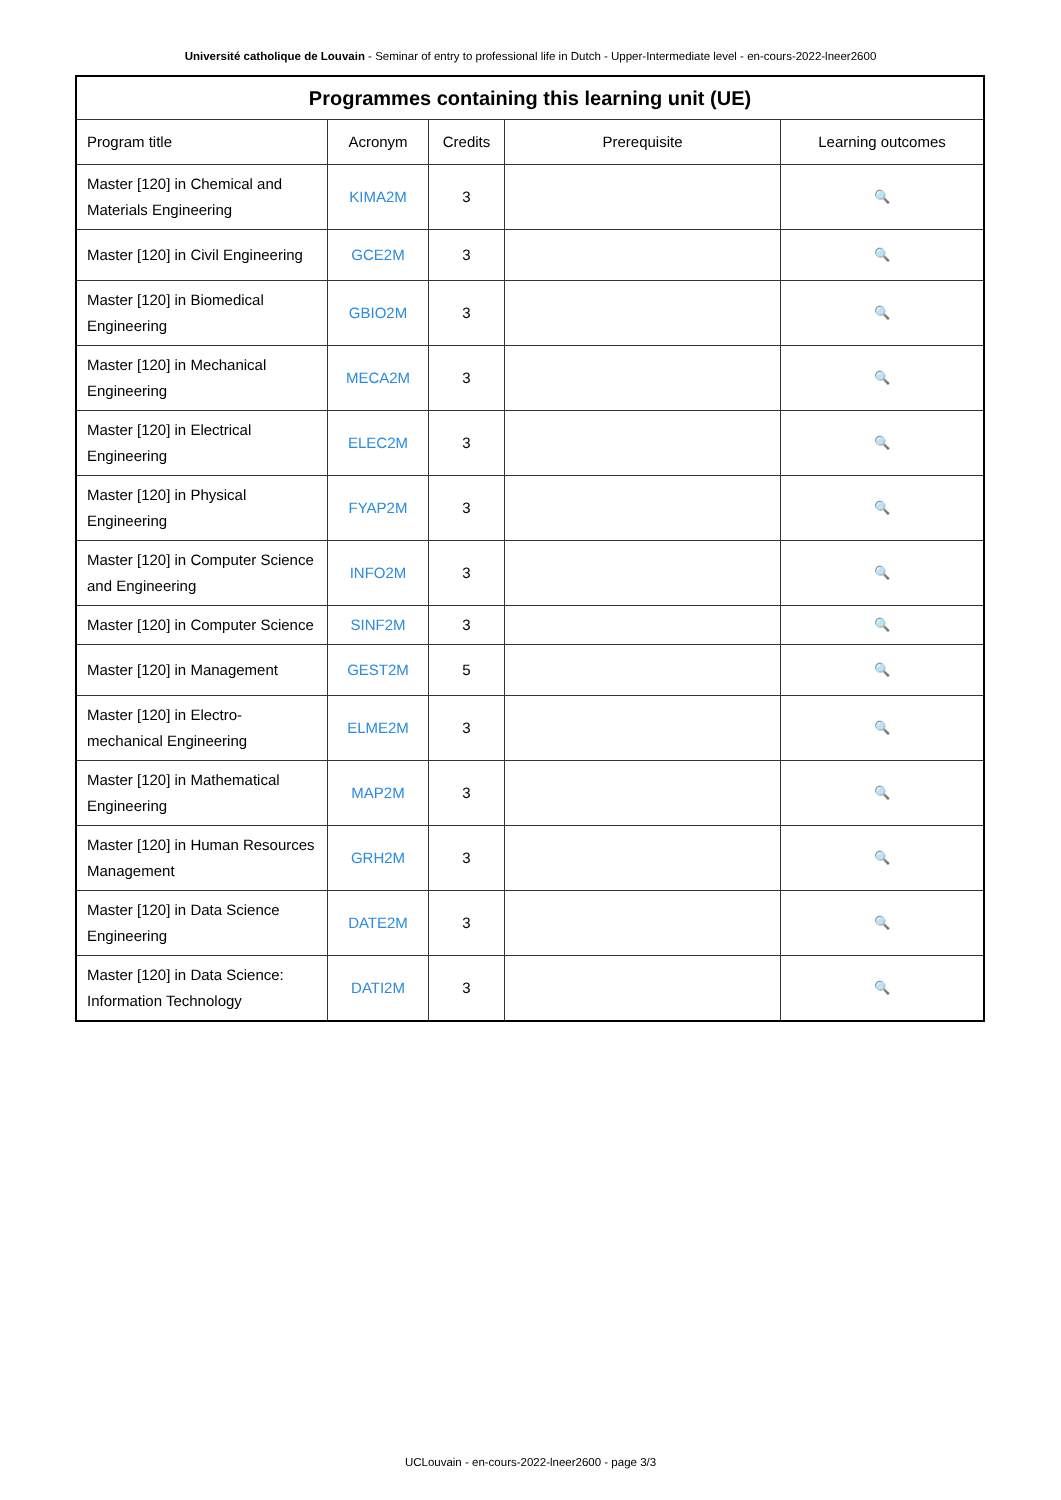Université catholique de Louvain - Seminar of entry to professional life in Dutch - Upper-Intermediate level - en-cours-2022-lneer2600
| Programmes containing this learning unit (UE) | | | | |
| --- | --- | --- | --- | --- |
| Program title | Acronym | Credits | Prerequisite | Learning outcomes |
| Master [120] in Chemical and Materials Engineering | KIMA2M | 3 | | 🔍 |
| Master [120] in Civil Engineering | GCE2M | 3 | | 🔍 |
| Master [120] in Biomedical Engineering | GBIO2M | 3 | | 🔍 |
| Master [120] in Mechanical Engineering | MECA2M | 3 | | 🔍 |
| Master [120] in Electrical Engineering | ELEC2M | 3 | | 🔍 |
| Master [120] in Physical Engineering | FYAP2M | 3 | | 🔍 |
| Master [120] in Computer Science and Engineering | INFO2M | 3 | | 🔍 |
| Master [120] in Computer Science | SINF2M | 3 | | 🔍 |
| Master [120] in Management | GEST2M | 5 | | 🔍 |
| Master [120] in Electro-mechanical Engineering | ELME2M | 3 | | 🔍 |
| Master [120] in Mathematical Engineering | MAP2M | 3 | | 🔍 |
| Master [120] in Human Resources Management | GRH2M | 3 | | 🔍 |
| Master [120] in Data Science Engineering | DATE2M | 3 | | 🔍 |
| Master [120] in Data Science: Information Technology | DATI2M | 3 | | 🔍 |
UCLouvain - en-cours-2022-lneer2600 - page 3/3